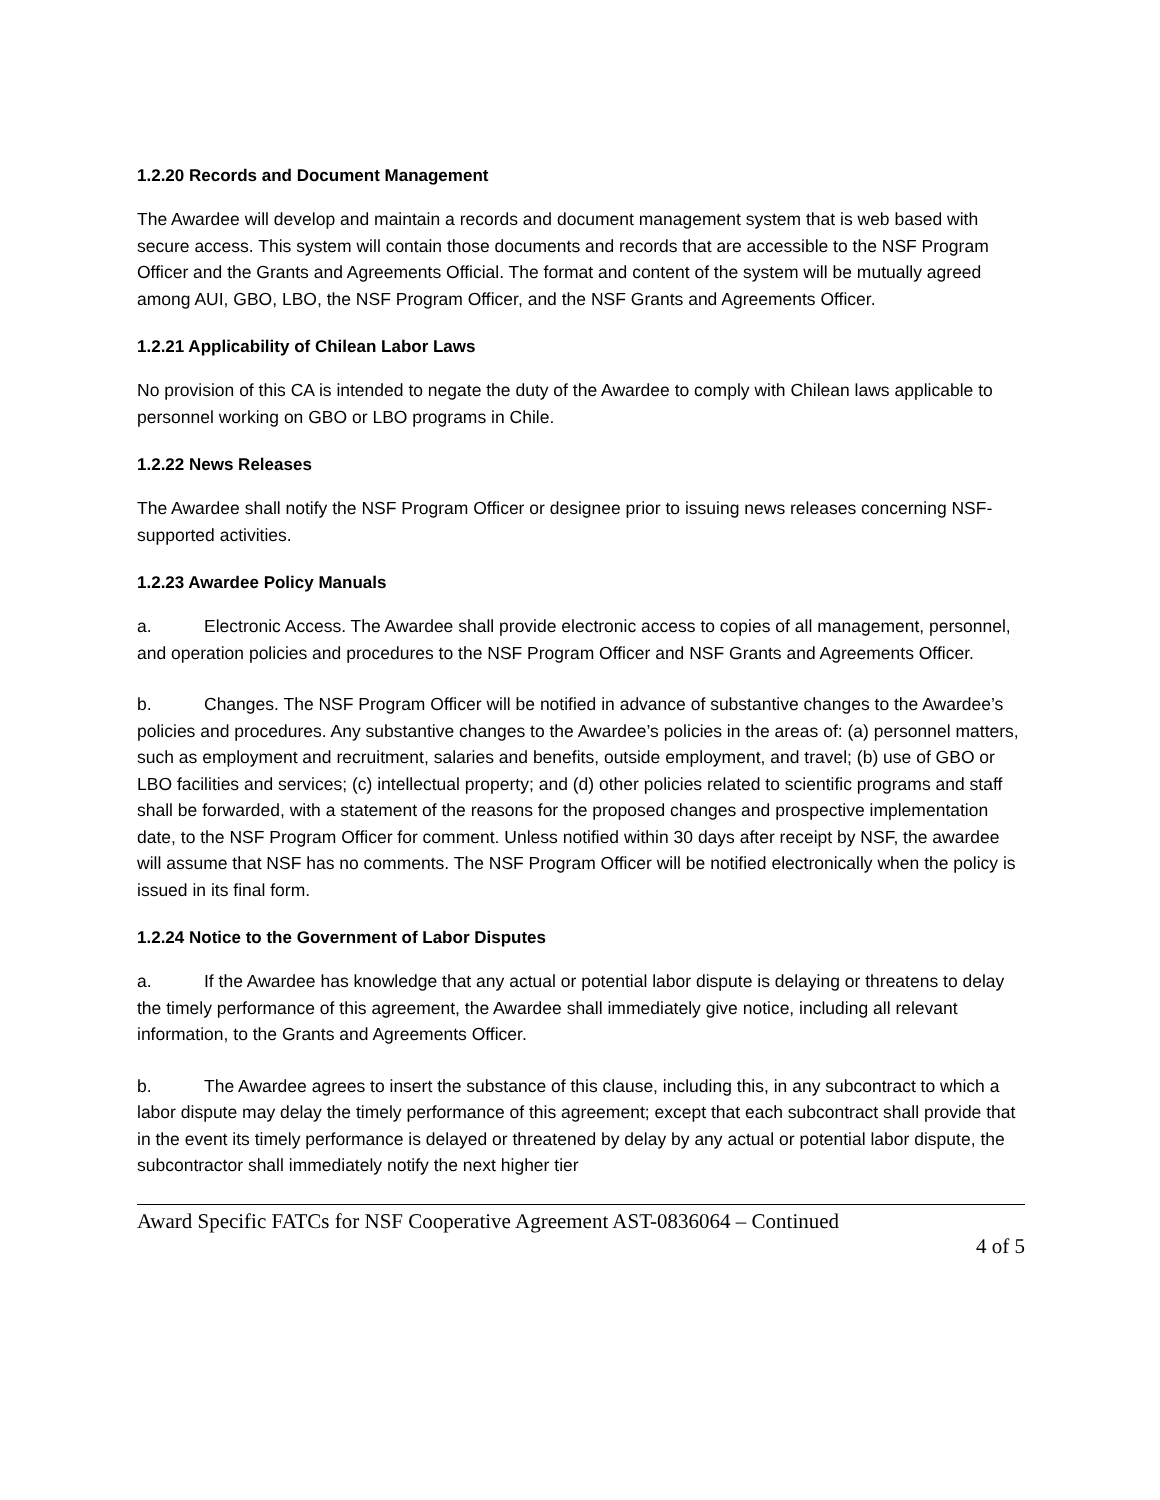1.2.20 Records and Document Management
The Awardee will develop and maintain a records and document management system that is web based with secure access. This system will contain those documents and records that are accessible to the NSF Program Officer and the Grants and Agreements Official. The format and content of the system will be mutually agreed among AUI, GBO, LBO, the NSF Program Officer, and the NSF Grants and Agreements Officer.
1.2.21 Applicability of Chilean Labor Laws
No provision of this CA is intended to negate the duty of the Awardee to comply with Chilean laws applicable to personnel working on GBO or LBO programs in Chile.
1.2.22 News Releases
The Awardee shall notify the NSF Program Officer or designee prior to issuing news releases concerning NSF-supported activities.
1.2.23 Awardee Policy Manuals
a. Electronic Access. The Awardee shall provide electronic access to copies of all management, personnel, and operation policies and procedures to the NSF Program Officer and NSF Grants and Agreements Officer.
b. Changes. The NSF Program Officer will be notified in advance of substantive changes to the Awardee’s policies and procedures. Any substantive changes to the Awardee’s policies in the areas of: (a) personnel matters, such as employment and recruitment, salaries and benefits, outside employment, and travel; (b) use of GBO or LBO facilities and services; (c) intellectual property; and (d) other policies related to scientific programs and staff shall be forwarded, with a statement of the reasons for the proposed changes and prospective implementation date, to the NSF Program Officer for comment. Unless notified within 30 days after receipt by NSF, the awardee will assume that NSF has no comments. The NSF Program Officer will be notified electronically when the policy is issued in its final form.
1.2.24 Notice to the Government of Labor Disputes
a. If the Awardee has knowledge that any actual or potential labor dispute is delaying or threatens to delay the timely performance of this agreement, the Awardee shall immediately give notice, including all relevant information, to the Grants and Agreements Officer.
b. The Awardee agrees to insert the substance of this clause, including this, in any subcontract to which a labor dispute may delay the timely performance of this agreement; except that each subcontract shall provide that in the event its timely performance is delayed or threatened by delay by any actual or potential labor dispute, the subcontractor shall immediately notify the next higher tier
Award Specific FATCs for NSF Cooperative Agreement AST-0836064 – Continued
4 of 5